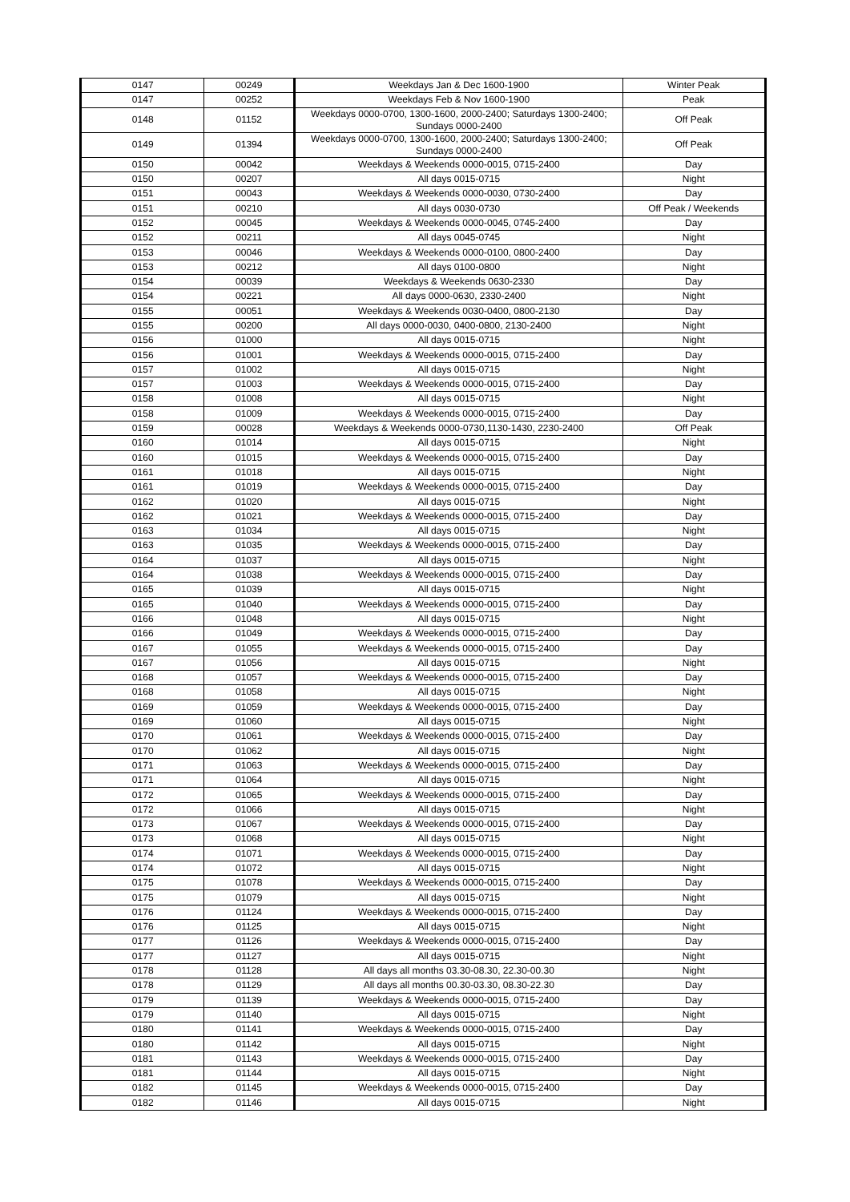| 0147 | 00249 | Weekdays Jan & Dec 1600-1900 | Winter Peak |
| 0147 | 00252 | Weekdays Feb & Nov 1600-1900 | Peak |
| 0148 | 01152 | Weekdays 0000-0700, 1300-1600, 2000-2400; Saturdays 1300-2400; Sundays 0000-2400 | Off Peak |
| 0149 | 01394 | Weekdays 0000-0700, 1300-1600, 2000-2400; Saturdays 1300-2400; Sundays 0000-2400 | Off Peak |
| 0150 | 00042 | Weekdays & Weekends 0000-0015, 0715-2400 | Day |
| 0150 | 00207 | All days 0015-0715 | Night |
| 0151 | 00043 | Weekdays & Weekends 0000-0030, 0730-2400 | Day |
| 0151 | 00210 | All days 0030-0730 | Off Peak / Weekends |
| 0152 | 00045 | Weekdays & Weekends 0000-0045, 0745-2400 | Day |
| 0152 | 00211 | All days 0045-0745 | Night |
| 0153 | 00046 | Weekdays & Weekends 0000-0100, 0800-2400 | Day |
| 0153 | 00212 | All days 0100-0800 | Night |
| 0154 | 00039 | Weekdays & Weekends 0630-2330 | Day |
| 0154 | 00221 | All days 0000-0630, 2330-2400 | Night |
| 0155 | 00051 | Weekdays & Weekends 0030-0400, 0800-2130 | Day |
| 0155 | 00200 | All days 0000-0030, 0400-0800, 2130-2400 | Night |
| 0156 | 01000 | All days 0015-0715 | Night |
| 0156 | 01001 | Weekdays & Weekends 0000-0015, 0715-2400 | Day |
| 0157 | 01002 | All days 0015-0715 | Night |
| 0157 | 01003 | Weekdays & Weekends 0000-0015, 0715-2400 | Day |
| 0158 | 01008 | All days 0015-0715 | Night |
| 0158 | 01009 | Weekdays & Weekends 0000-0015, 0715-2400 | Day |
| 0159 | 00028 | Weekdays & Weekends 0000-0730,1130-1430, 2230-2400 | Off Peak |
| 0160 | 01014 | All days 0015-0715 | Night |
| 0160 | 01015 | Weekdays & Weekends 0000-0015, 0715-2400 | Day |
| 0161 | 01018 | All days 0015-0715 | Night |
| 0161 | 01019 | Weekdays & Weekends 0000-0015, 0715-2400 | Day |
| 0162 | 01020 | All days 0015-0715 | Night |
| 0162 | 01021 | Weekdays & Weekends 0000-0015, 0715-2400 | Day |
| 0163 | 01034 | All days 0015-0715 | Night |
| 0163 | 01035 | Weekdays & Weekends 0000-0015, 0715-2400 | Day |
| 0164 | 01037 | All days 0015-0715 | Night |
| 0164 | 01038 | Weekdays & Weekends 0000-0015, 0715-2400 | Day |
| 0165 | 01039 | All days 0015-0715 | Night |
| 0165 | 01040 | Weekdays & Weekends 0000-0015, 0715-2400 | Day |
| 0166 | 01048 | All days 0015-0715 | Night |
| 0166 | 01049 | Weekdays & Weekends 0000-0015, 0715-2400 | Day |
| 0167 | 01055 | Weekdays & Weekends 0000-0015, 0715-2400 | Day |
| 0167 | 01056 | All days 0015-0715 | Night |
| 0168 | 01057 | Weekdays & Weekends 0000-0015, 0715-2400 | Day |
| 0168 | 01058 | All days 0015-0715 | Night |
| 0169 | 01059 | Weekdays & Weekends 0000-0015, 0715-2400 | Day |
| 0169 | 01060 | All days 0015-0715 | Night |
| 0170 | 01061 | Weekdays & Weekends 0000-0015, 0715-2400 | Day |
| 0170 | 01062 | All days 0015-0715 | Night |
| 0171 | 01063 | Weekdays & Weekends 0000-0015, 0715-2400 | Day |
| 0171 | 01064 | All days 0015-0715 | Night |
| 0172 | 01065 | Weekdays & Weekends 0000-0015, 0715-2400 | Day |
| 0172 | 01066 | All days 0015-0715 | Night |
| 0173 | 01067 | Weekdays & Weekends 0000-0015, 0715-2400 | Day |
| 0173 | 01068 | All days 0015-0715 | Night |
| 0174 | 01071 | Weekdays & Weekends 0000-0015, 0715-2400 | Day |
| 0174 | 01072 | All days 0015-0715 | Night |
| 0175 | 01078 | Weekdays & Weekends 0000-0015, 0715-2400 | Day |
| 0175 | 01079 | All days 0015-0715 | Night |
| 0176 | 01124 | Weekdays & Weekends 0000-0015, 0715-2400 | Day |
| 0176 | 01125 | All days 0015-0715 | Night |
| 0177 | 01126 | Weekdays & Weekends 0000-0015, 0715-2400 | Day |
| 0177 | 01127 | All days 0015-0715 | Night |
| 0178 | 01128 | All days all months 03.30-08.30, 22.30-00.30 | Night |
| 0178 | 01129 | All days all months 00.30-03.30, 08.30-22.30 | Day |
| 0179 | 01139 | Weekdays & Weekends 0000-0015, 0715-2400 | Day |
| 0179 | 01140 | All days 0015-0715 | Night |
| 0180 | 01141 | Weekdays & Weekends 0000-0015, 0715-2400 | Day |
| 0180 | 01142 | All days 0015-0715 | Night |
| 0181 | 01143 | Weekdays & Weekends 0000-0015, 0715-2400 | Day |
| 0181 | 01144 | All days 0015-0715 | Night |
| 0182 | 01145 | Weekdays & Weekends 0000-0015, 0715-2400 | Day |
| 0182 | 01146 | All days 0015-0715 | Night |